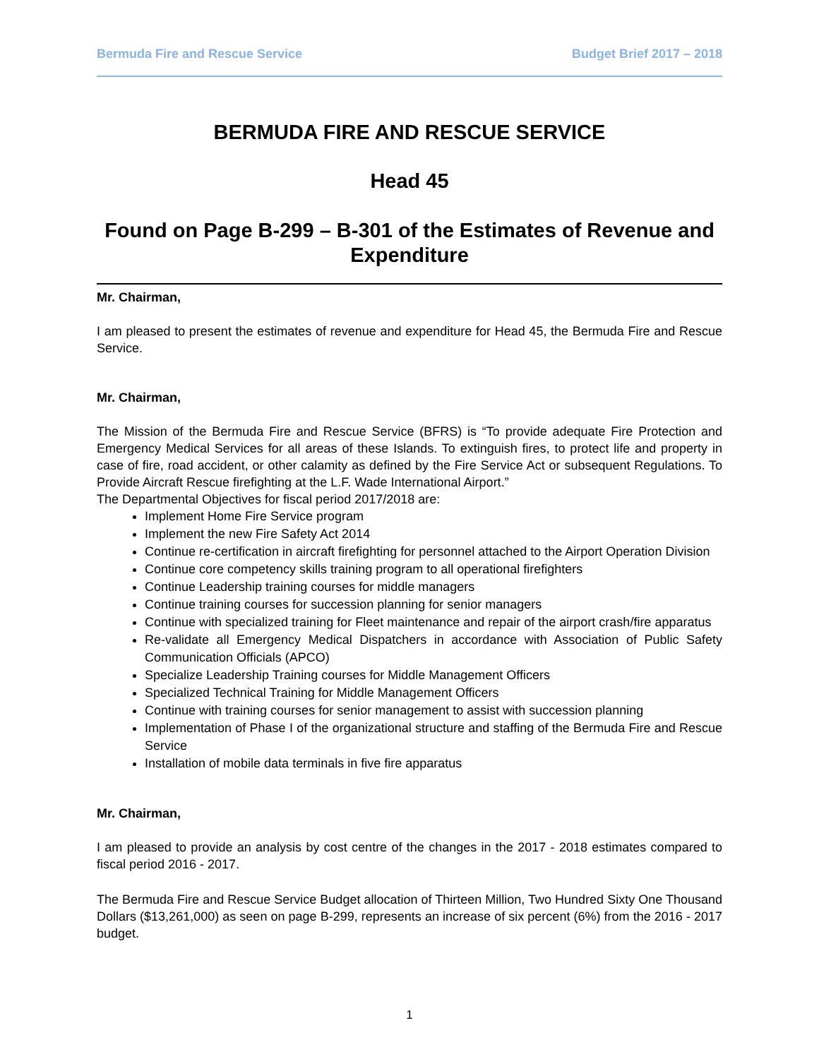Bermuda Fire and Rescue Service Budget Brief 2017 – 2018
BERMUDA FIRE AND RESCUE SERVICE
Head 45
Found on Page B-299 – B-301 of the Estimates of Revenue and Expenditure
Mr. Chairman,
I am pleased to present the estimates of revenue and expenditure for Head 45, the Bermuda Fire and Rescue Service.
Mr. Chairman,
The Mission of the Bermuda Fire and Rescue Service (BFRS) is “To provide adequate Fire Protection and Emergency Medical Services for all areas of these Islands. To extinguish fires, to protect life and property in case of fire, road accident, or other calamity as defined by the Fire Service Act or subsequent Regulations. To Provide Aircraft Rescue firefighting at the L.F. Wade International Airport.”
The Departmental Objectives for fiscal period 2017/2018 are:
Implement Home Fire Service program
Implement the new Fire Safety Act 2014
Continue re-certification in aircraft firefighting for personnel attached to the Airport Operation Division
Continue core competency skills training program to all operational firefighters
Continue Leadership training courses for middle managers
Continue training courses for succession planning for senior managers
Continue with specialized training for Fleet maintenance and repair of the airport crash/fire apparatus
Re-validate all Emergency Medical Dispatchers in accordance with Association of Public Safety Communication Officials (APCO)
Specialize Leadership Training courses for Middle Management Officers
Specialized Technical Training for Middle Management Officers
Continue with training courses for senior management to assist with succession planning
Implementation of Phase I of the organizational structure and staffing of the Bermuda Fire and Rescue Service
Installation of mobile data terminals in five fire apparatus
Mr. Chairman,
I am pleased to provide an analysis by cost centre of the changes in the 2017 - 2018 estimates compared to fiscal period 2016 - 2017.
The Bermuda Fire and Rescue Service Budget allocation of Thirteen Million, Two Hundred Sixty One Thousand Dollars ($13,261,000) as seen on page B-299, represents an increase of six percent (6%) from the 2016 - 2017 budget.
1